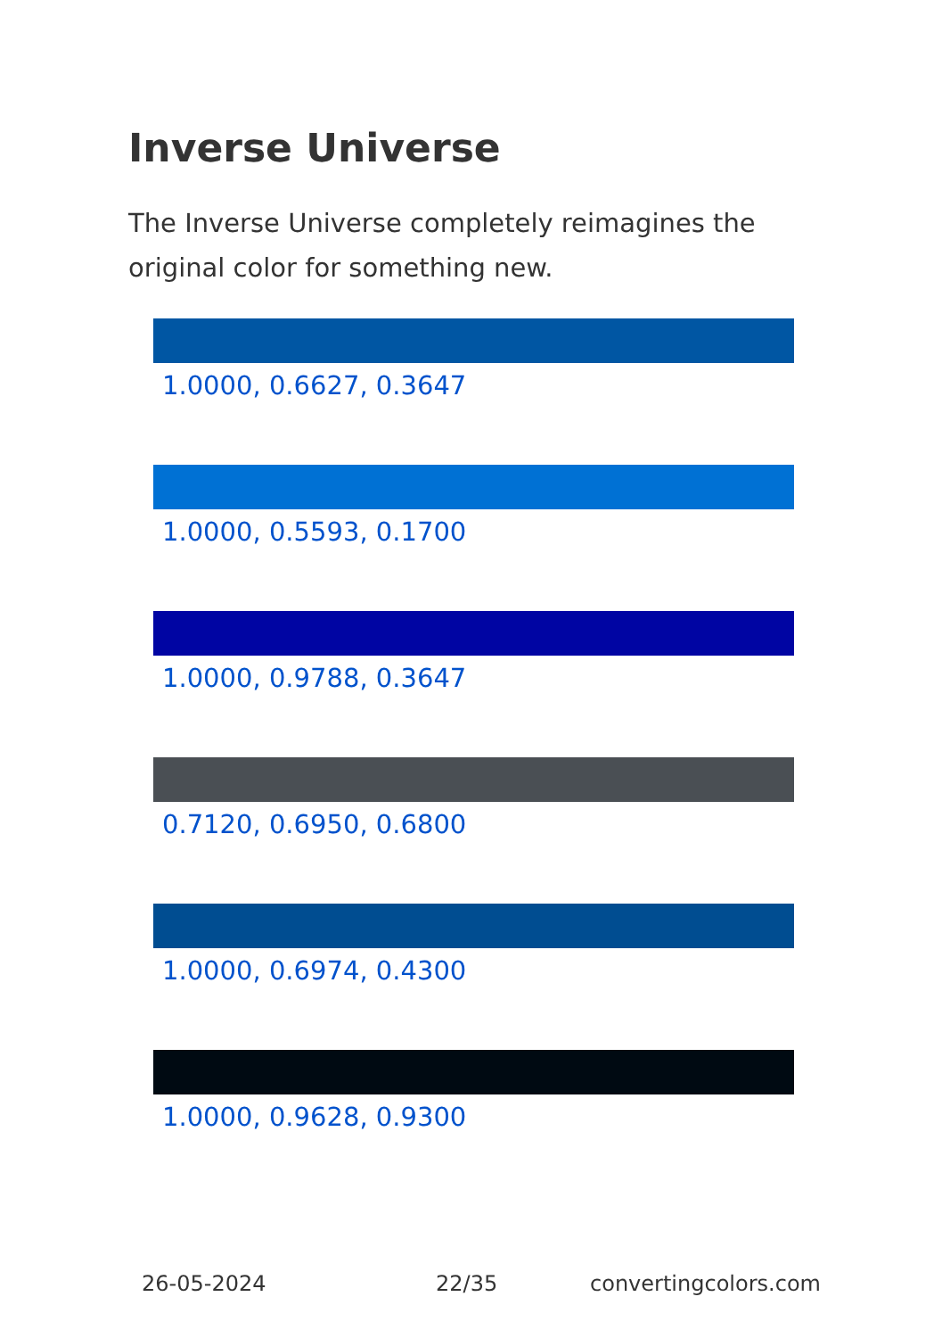Inverse Universe
The Inverse Universe completely reimagines the original color for something new.
1.0000, 0.6627, 0.3647
1.0000, 0.5593, 0.1700
1.0000, 0.9788, 0.3647
0.7120, 0.6950, 0.6800
1.0000, 0.6974, 0.4300
1.0000, 0.9628, 0.9300
26-05-2024 22/35 convertingcolors.com